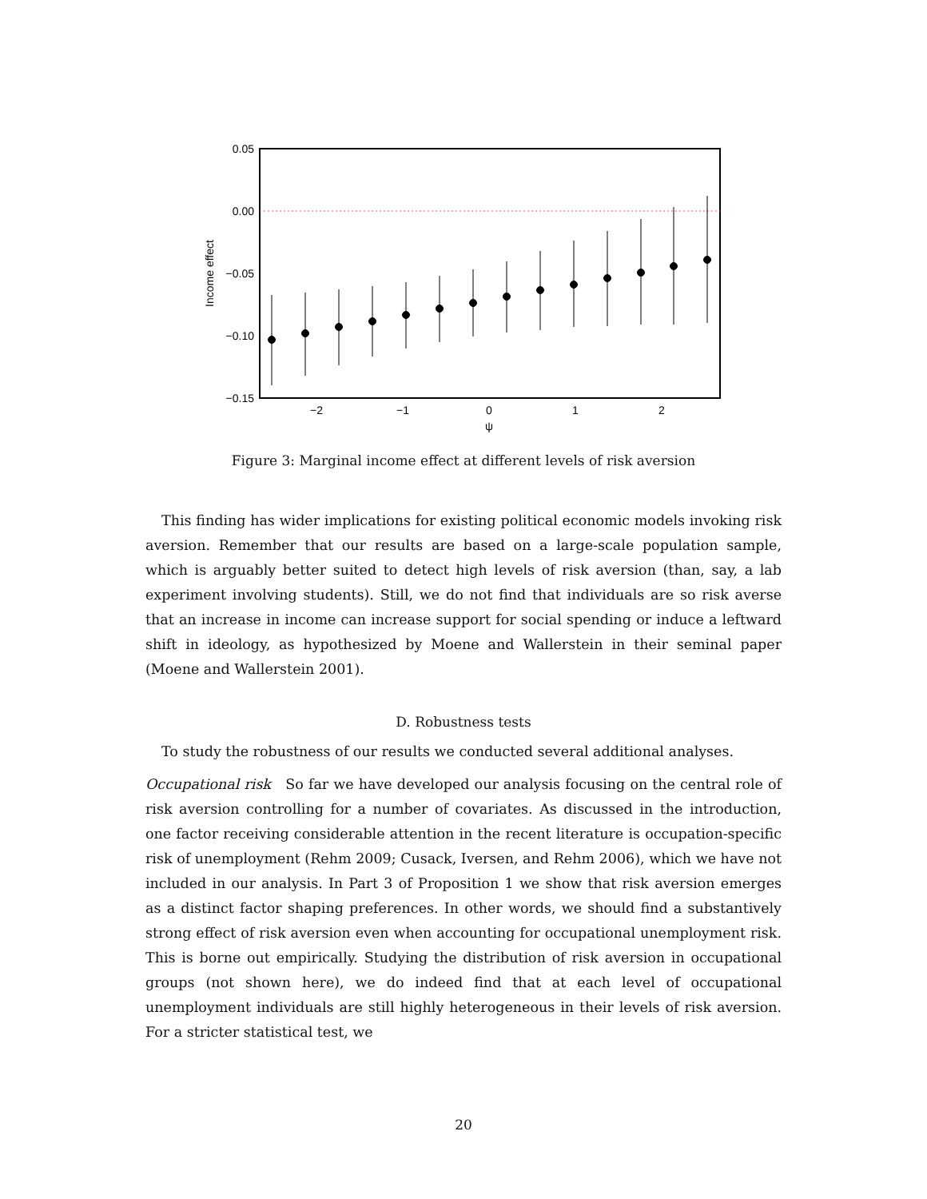0.05
0.00
−0.05
−0.10
−0.15
−2
−1
0
1
2
ψ
Income effect
Figure 3: Marginal income effect at different levels of risk aversion
This finding has wider implications for existing political economic models invoking risk aversion. Remember that our results are based on a large-scale population sample, which is arguably better suited to detect high levels of risk aversion (than, say, a lab experiment involving students). Still, we do not find that individuals are so risk averse that an increase in income can increase support for social spending or induce a leftward shift in ideology, as hypothesized by Moene and Wallerstein in their seminal paper (Moene and Wallerstein 2001).
D. Robustness tests
To study the robustness of our results we conducted several additional analyses.
Occupational risk So far we have developed our analysis focusing on the central role of risk aversion controlling for a number of covariates. As discussed in the introduction, one factor receiving considerable attention in the recent literature is occupation-specific risk of unemployment (Rehm 2009; Cusack, Iversen, and Rehm 2006), which we have not included in our analysis. In Part 3 of Proposition 1 we show that risk aversion emerges as a distinct factor shaping preferences. In other words, we should find a substantively strong effect of risk aversion even when accounting for occupational unemployment risk. This is borne out empirically. Studying the distribution of risk aversion in occupational groups (not shown here), we do indeed find that at each level of occupational unemployment individuals are still highly heterogeneous in their levels of risk aversion. For a stricter statistical test, we
20